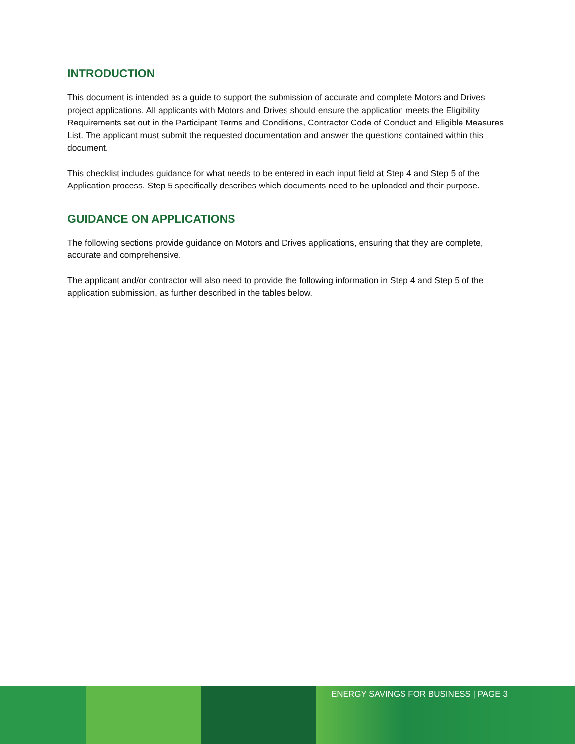INTRODUCTION
This document is intended as a guide to support the submission of accurate and complete Motors and Drives project applications. All applicants with Motors and Drives should ensure the application meets the Eligibility Requirements set out in the Participant Terms and Conditions, Contractor Code of Conduct and Eligible Measures List. The applicant must submit the requested documentation and answer the questions contained within this document.
This checklist includes guidance for what needs to be entered in each input field at Step 4 and Step 5 of the Application process. Step 5 specifically describes which documents need to be uploaded and their purpose.
GUIDANCE ON APPLICATIONS
The following sections provide guidance on Motors and Drives applications, ensuring that they are complete, accurate and comprehensive.
The applicant and/or contractor will also need to provide the following information in Step 4 and Step 5 of the application submission, as further described in the tables below.
ENERGY SAVINGS FOR BUSINESS | PAGE 3